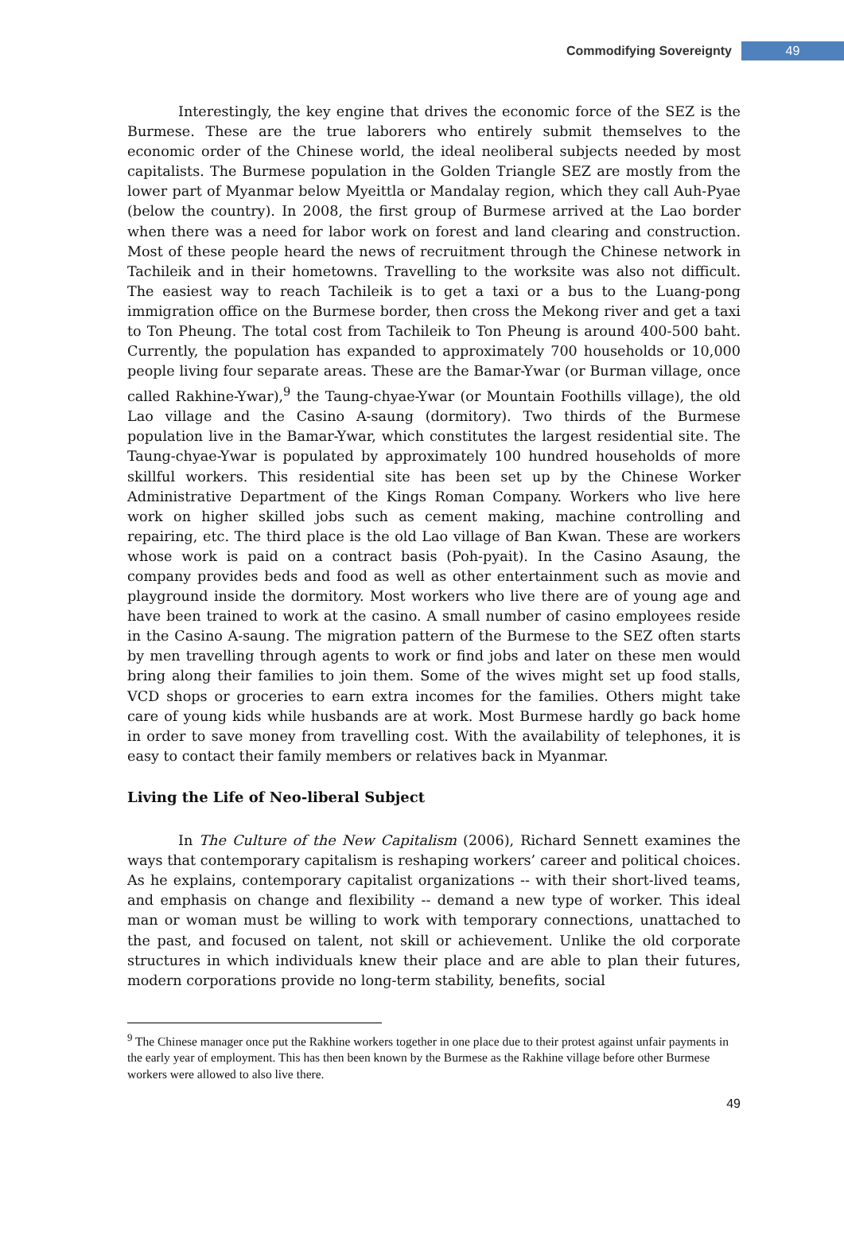Commodifying Sovereignty 49
Interestingly, the key engine that drives the economic force of the SEZ is the Burmese. These are the true laborers who entirely submit themselves to the economic order of the Chinese world, the ideal neoliberal subjects needed by most capitalists. The Burmese population in the Golden Triangle SEZ are mostly from the lower part of Myanmar below Myeittla or Mandalay region, which they call Auh-Pyae (below the country). In 2008, the first group of Burmese arrived at the Lao border when there was a need for labor work on forest and land clearing and construction. Most of these people heard the news of recruitment through the Chinese network in Tachileik and in their hometowns. Travelling to the worksite was also not difficult. The easiest way to reach Tachileik is to get a taxi or a bus to the Luang-pong immigration office on the Burmese border, then cross the Mekong river and get a taxi to Ton Pheung. The total cost from Tachileik to Ton Pheung is around 400-500 baht. Currently, the population has expanded to approximately 700 households or 10,000 people living four separate areas. These are the Bamar-Ywar (or Burman village, once called Rakhine-Ywar),<sup>9</sup> the Taung-chyae-Ywar (or Mountain Foothills village), the old Lao village and the Casino A-saung (dormitory). Two thirds of the Burmese population live in the Bamar-Ywar, which constitutes the largest residential site. The Taung-chyae-Ywar is populated by approximately 100 hundred households of more skillful workers. This residential site has been set up by the Chinese Worker Administrative Department of the Kings Roman Company. Workers who live here work on higher skilled jobs such as cement making, machine controlling and repairing, etc. The third place is the old Lao village of Ban Kwan. These are workers whose work is paid on a contract basis (Poh-pyait). In the Casino Asaung, the company provides beds and food as well as other entertainment such as movie and playground inside the dormitory. Most workers who live there are of young age and have been trained to work at the casino. A small number of casino employees reside in the Casino A-saung. The migration pattern of the Burmese to the SEZ often starts by men travelling through agents to work or find jobs and later on these men would bring along their families to join them. Some of the wives might set up food stalls, VCD shops or groceries to earn extra incomes for the families. Others might take care of young kids while husbands are at work. Most Burmese hardly go back home in order to save money from travelling cost. With the availability of telephones, it is easy to contact their family members or relatives back in Myanmar.
Living the Life of Neo-liberal Subject
In The Culture of the New Capitalism (2006), Richard Sennett examines the ways that contemporary capitalism is reshaping workers’ career and political choices. As he explains, contemporary capitalist organizations -- with their short-lived teams, and emphasis on change and flexibility -- demand a new type of worker. This ideal man or woman must be willing to work with temporary connections, unattached to the past, and focused on talent, not skill or achievement. Unlike the old corporate structures in which individuals knew their place and are able to plan their futures, modern corporations provide no long-term stability, benefits, social
<sup>9</sup> The Chinese manager once put the Rakhine workers together in one place due to their protest against unfair payments in the early year of employment. This has then been known by the Burmese as the Rakhine village before other Burmese workers were allowed to also live there.
49